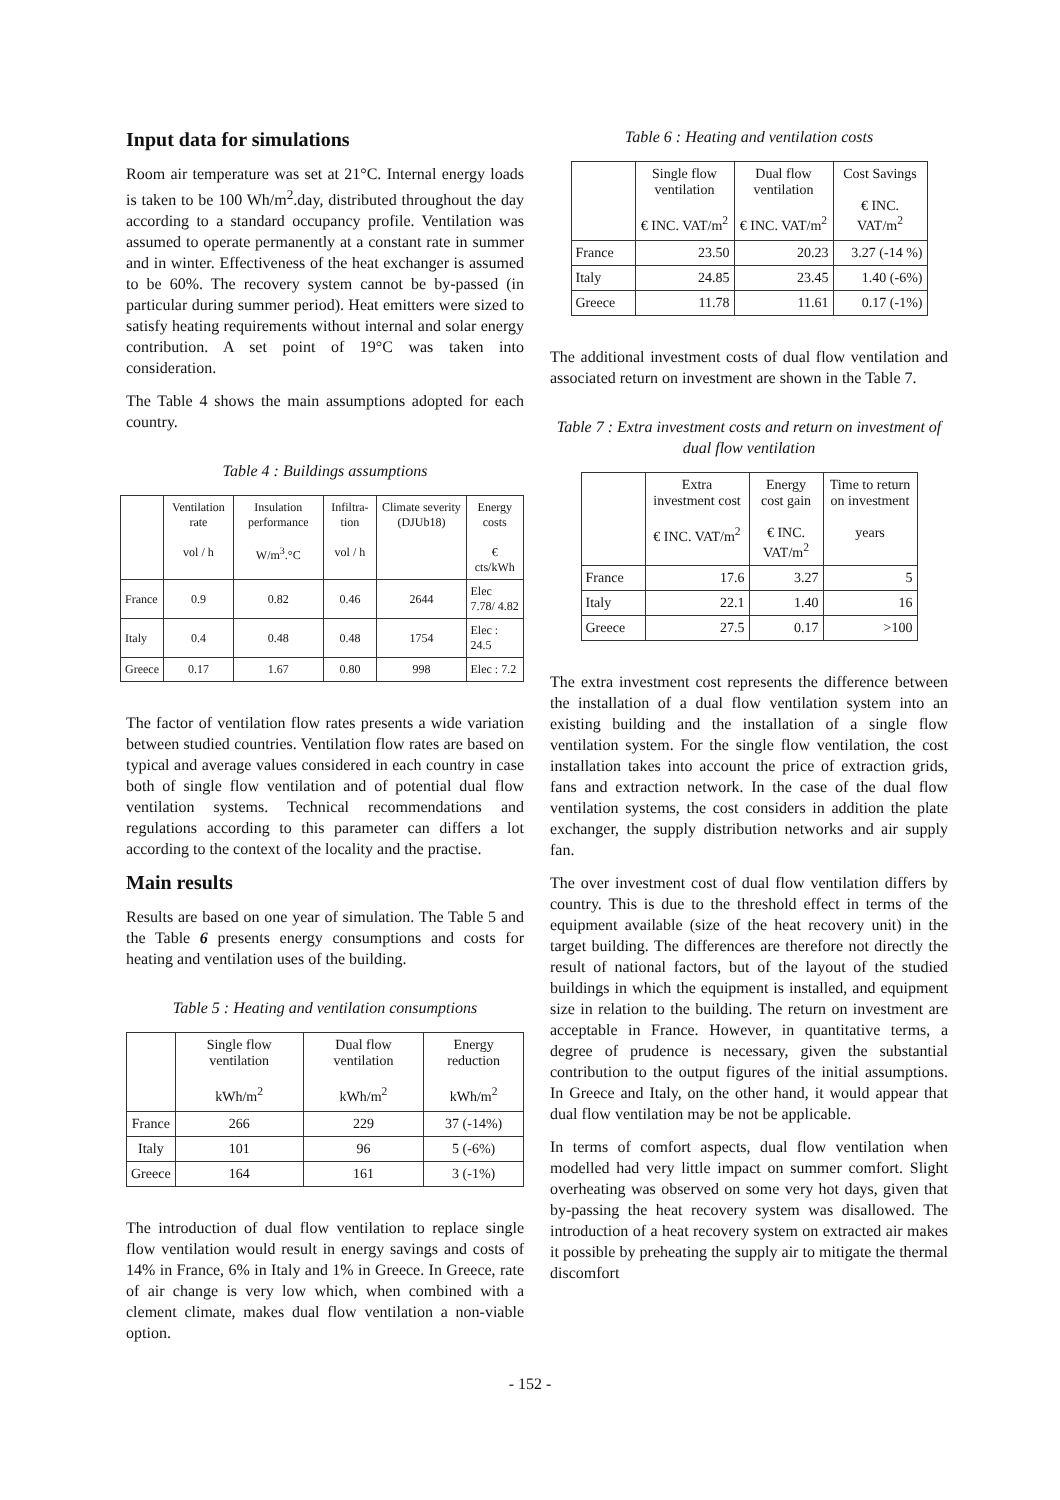Input data for simulations
Room air temperature was set at 21°C. Internal energy loads is taken to be 100 Wh/m<sup>2</sup>.day, distributed throughout the day according to a standard occupancy profile. Ventilation was assumed to operate permanently at a constant rate in summer and in winter. Effectiveness of the heat exchanger is assumed to be 60%. The recovery system cannot be by-passed (in particular during summer period). Heat emitters were sized to satisfy heating requirements without internal and solar energy contribution. A set point of 19°C was taken into consideration.
The Table 4 shows the main assumptions adopted for each country.
Table 4 : Buildings assumptions
| | Ventilation rate vol / h | Insulation performance W/m<sup>3</sup>.°C | Infiltra-tion vol / h | Climate severity (DJUb18) | Energy costs € cts/kWh |
| --- | --- | --- | --- | --- | --- |
| France | 0.9 | 0.82 | 0.46 | 2644 | Elec 7.78/ 4.82 |
| Italy | 0.4 | 0.48 | 0.48 | 1754 | Elec : 24.5 |
| Greece | 0.17 | 1.67 | 0.80 | 998 | Elec : 7.2 |
The factor of ventilation flow rates presents a wide variation between studied countries. Ventilation flow rates are based on typical and average values considered in each country in case both of single flow ventilation and of potential dual flow ventilation systems. Technical recommendations and regulations according to this parameter can differs a lot according to the context of the locality and the practise.
Main results
Results are based on one year of simulation. The Table 5 and the Table 6 presents energy consumptions and costs for heating and ventilation uses of the building.
Table 5 : Heating and ventilation consumptions
| | Single flow ventilation kWh/m<sup>2</sup> | Dual flow ventilation kWh/m<sup>2</sup> | Energy reduction kWh/m<sup>2</sup> |
| --- | --- | --- | --- |
| France | 266 | 229 | 37 (-14%) |
| Italy | 101 | 96 | 5 (-6%) |
| Greece | 164 | 161 | 3 (-1%) |
The introduction of dual flow ventilation to replace single flow ventilation would result in energy savings and costs of 14% in France, 6% in Italy and 1% in Greece. In Greece, rate of air change is very low which, when combined with a clement climate, makes dual flow ventilation a non-viable option.
Table 6 : Heating and ventilation costs
| | Single flow ventilation € INC. VAT/m<sup>2</sup> | Dual flow ventilation € INC. VAT/m<sup>2</sup> | Cost Savings € INC. VAT/m<sup>2</sup> |
| --- | --- | --- | --- |
| France | 23.50 | 20.23 | 3.27 (-14 %) |
| Italy | 24.85 | 23.45 | 1.40 (-6%) |
| Greece | 11.78 | 11.61 | 0.17 (-1%) |
The additional investment costs of dual flow ventilation and associated return on investment are shown in the Table 7.
Table 7 : Extra investment costs and return on investment of dual flow ventilation
| | Extra investment cost € INC. VAT/m<sup>2</sup> | Energy cost gain € INC. VAT/m<sup>2</sup> | Time to return on investment years |
| --- | --- | --- | --- |
| France | 17.6 | 3.27 | 5 |
| Italy | 22.1 | 1.40 | 16 |
| Greece | 27.5 | 0.17 | >100 |
The extra investment cost represents the difference between the installation of a dual flow ventilation system into an existing building and the installation of a single flow ventilation system. For the single flow ventilation, the cost installation takes into account the price of extraction grids, fans and extraction network. In the case of the dual flow ventilation systems, the cost considers in addition the plate exchanger, the supply distribution networks and air supply fan.
The over investment cost of dual flow ventilation differs by country. This is due to the threshold effect in terms of the equipment available (size of the heat recovery unit) in the target building. The differences are therefore not directly the result of national factors, but of the layout of the studied buildings in which the equipment is installed, and equipment size in relation to the building. The return on investment are acceptable in France. However, in quantitative terms, a degree of prudence is necessary, given the substantial contribution to the output figures of the initial assumptions. In Greece and Italy, on the other hand, it would appear that dual flow ventilation may be not be applicable.
In terms of comfort aspects, dual flow ventilation when modelled had very little impact on summer comfort. Slight overheating was observed on some very hot days, given that by-passing the heat recovery system was disallowed. The introduction of a heat recovery system on extracted air makes it possible by preheating the supply air to mitigate the thermal discomfort
- 152 -